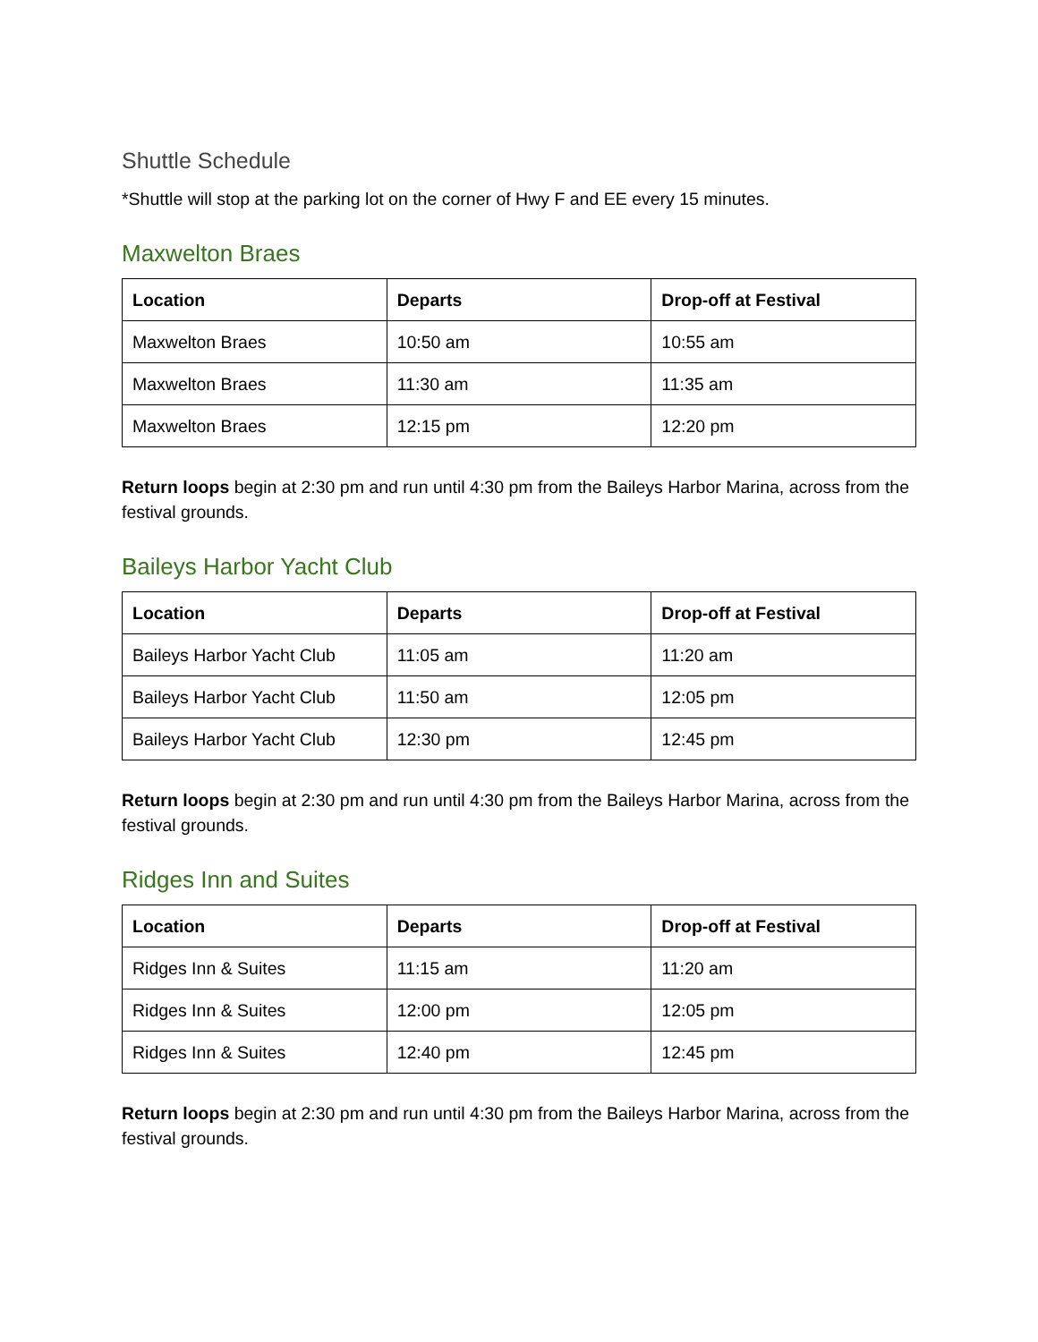Shuttle Schedule
*Shuttle will stop at the parking lot on the corner of Hwy F and EE every 15 minutes.
Maxwelton Braes
| Location | Departs | Drop-off at Festival |
| --- | --- | --- |
| Maxwelton Braes | 10:50 am | 10:55 am |
| Maxwelton Braes | 11:30 am | 11:35 am |
| Maxwelton Braes | 12:15 pm | 12:20 pm |
Return loops begin at 2:30 pm and run until 4:30 pm from the Baileys Harbor Marina, across from the festival grounds.
Baileys Harbor Yacht Club
| Location | Departs | Drop-off at Festival |
| --- | --- | --- |
| Baileys Harbor Yacht Club | 11:05 am | 11:20 am |
| Baileys Harbor Yacht Club | 11:50 am | 12:05 pm |
| Baileys Harbor Yacht Club | 12:30 pm | 12:45 pm |
Return loops begin at 2:30 pm and run until 4:30 pm from the Baileys Harbor Marina, across from the festival grounds.
Ridges Inn and Suites
| Location | Departs | Drop-off at Festival |
| --- | --- | --- |
| Ridges Inn & Suites | 11:15 am | 11:20 am |
| Ridges Inn & Suites | 12:00 pm | 12:05 pm |
| Ridges Inn & Suites | 12:40 pm | 12:45 pm |
Return loops begin at 2:30 pm and run until 4:30 pm from the Baileys Harbor Marina, across from the festival grounds.